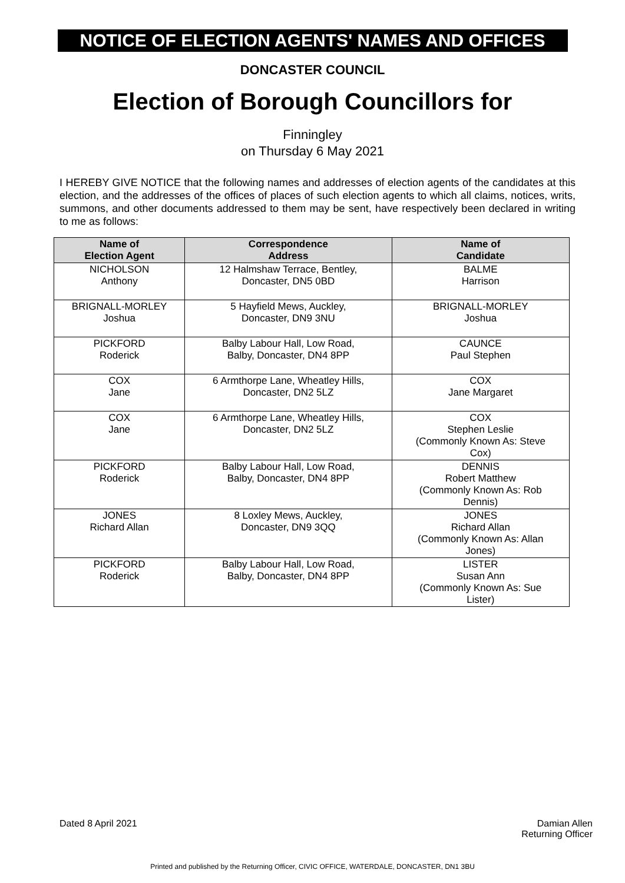NOTICE OF ELECTION AGENTS' NAMES AND OFFICES
DONCASTER COUNCIL
Election of Borough Councillors for
Finningley
on Thursday 6 May 2021
I HEREBY GIVE NOTICE that the following names and addresses of election agents of the candidates at this election, and the addresses of the offices of places of such election agents to which all claims, notices, writs, summons, and other documents addressed to them may be sent, have respectively been declared in writing to me as follows:
| Name of Election Agent | Correspondence Address | Name of Candidate |
| --- | --- | --- |
| NICHOLSON Anthony | 12 Halmshaw Terrace, Bentley, Doncaster, DN5 0BD | BALME Harrison |
| BRIGNALL-MORLEY Joshua | 5 Hayfield Mews, Auckley, Doncaster, DN9 3NU | BRIGNALL-MORLEY Joshua |
| PICKFORD Roderick | Balby Labour Hall, Low Road, Balby, Doncaster, DN4 8PP | CAUNCE Paul Stephen |
| COX Jane | 6 Armthorpe Lane, Wheatley Hills, Doncaster, DN2 5LZ | COX Jane Margaret |
| COX Jane | 6 Armthorpe Lane, Wheatley Hills, Doncaster, DN2 5LZ | COX Stephen Leslie (Commonly Known As: Steve Cox) |
| PICKFORD Roderick | Balby Labour Hall, Low Road, Balby, Doncaster, DN4 8PP | DENNIS Robert Matthew (Commonly Known As: Rob Dennis) |
| JONES Richard Allan | 8 Loxley Mews, Auckley, Doncaster, DN9 3QQ | JONES Richard Allan (Commonly Known As: Allan Jones) |
| PICKFORD Roderick | Balby Labour Hall, Low Road, Balby, Doncaster, DN4 8PP | LISTER Susan Ann (Commonly Known As: Sue Lister) |
Dated 8 April 2021 Damian Allen
Returning Officer
Printed and published by the Returning Officer, CIVIC OFFICE, WATERDALE, DONCASTER, DN1 3BU